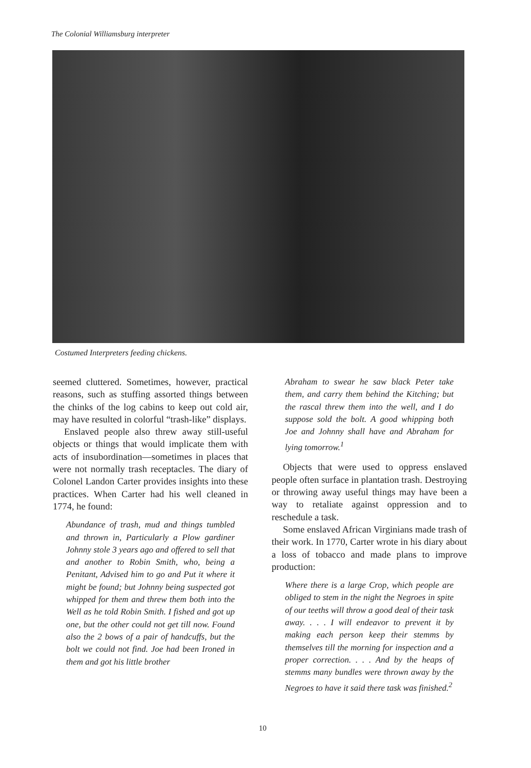The Colonial Williamsburg interpreter
Costumed Interpreters feeding chickens.
seemed cluttered. Sometimes, however, practical reasons, such as stuffing assorted things between the chinks of the log cabins to keep out cold air, may have resulted in colorful “trash-like” displays.
Enslaved people also threw away still-useful objects or things that would implicate them with acts of insubordination—sometimes in places that were not normally trash receptacles. The diary of Colonel Landon Carter provides insights into these practices. When Carter had his well cleaned in 1774, he found:
Abundance of trash, mud and things tumbled and thrown in, Particularly a Plow gardiner Johnny stole 3 years ago and offered to sell that and another to Robin Smith, who, being a Penitant, Advised him to go and Put it where it might be found; but Johnny being suspected got whipped for them and threw them both into the Well as he told Robin Smith. I fished and got up one, but the other could not get till now. Found also the 2 bows of a pair of handcuffs, but the bolt we could not find. Joe had been Ironed in them and got his little brother
Abraham to swear he saw black Peter take them, and carry them behind the Kitching; but the rascal threw them into the well, and I do suppose sold the bolt. A good whipping both Joe and Johnny shall have and Abraham for lying tomorrow.<sup>1</sup>
Objects that were used to oppress enslaved people often surface in plantation trash. Destroying or throwing away useful things may have been a way to retaliate against oppression and to reschedule a task.
Some enslaved African Virginians made trash of their work. In 1770, Carter wrote in his diary about a loss of tobacco and made plans to improve production:
Where there is a large Crop, which people are obliged to stem in the night the Negroes in spite of our teeths will throw a good deal of their task away. . . . I will endeavor to prevent it by making each person keep their stemms by themselves till the morning for inspection and a proper correction. . . . And by the heaps of stemms many bundles were thrown away by the Negroes to have it said there task was finished.<sup>2</sup>
10